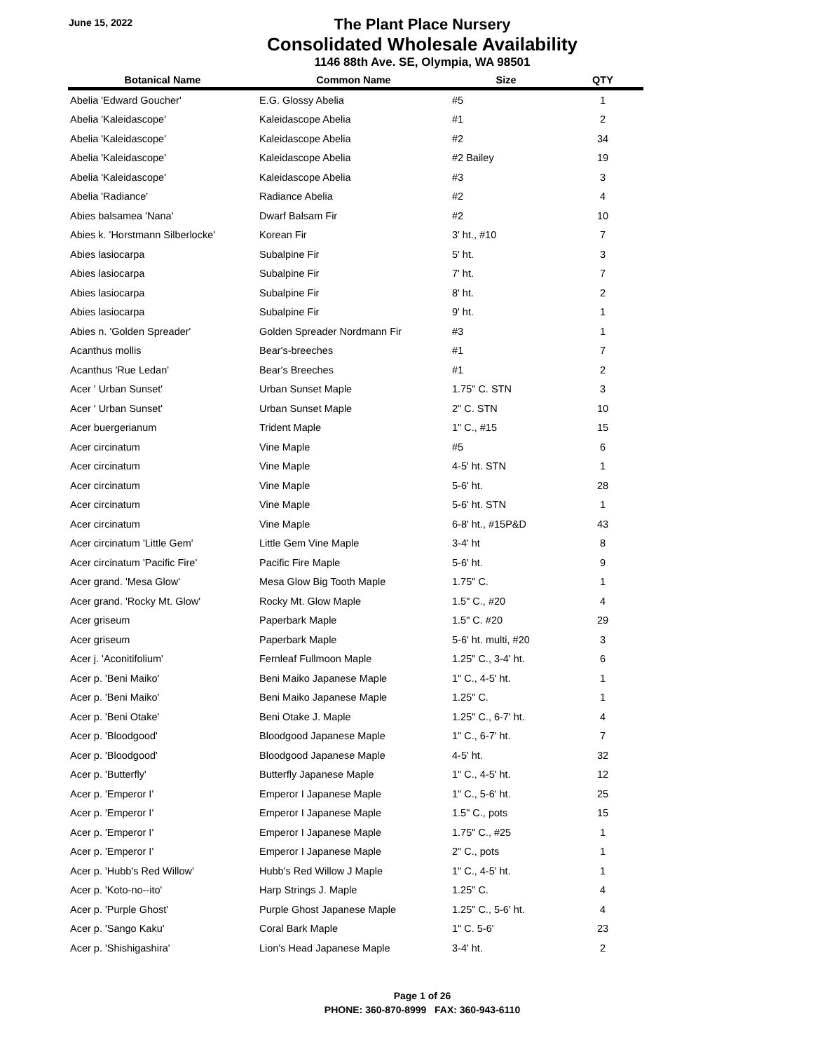June 15, 2022
The Plant Place Nursery
Consolidated Wholesale Availability
1146 88th Ave. SE, Olympia, WA 98501
| Botanical Name | Common Name | Size | QTY |
| --- | --- | --- | --- |
| Abelia 'Edward Goucher' | E.G. Glossy Abelia | #5 | 1 |
| Abelia 'Kaleidascope' | Kaleidascope Abelia | #1 | 2 |
| Abelia 'Kaleidascope' | Kaleidascope Abelia | #2 | 34 |
| Abelia 'Kaleidascope' | Kaleidascope Abelia | #2 Bailey | 19 |
| Abelia 'Kaleidascope' | Kaleidascope Abelia | #3 | 3 |
| Abelia 'Radiance' | Radiance Abelia | #2 | 4 |
| Abies balsamea 'Nana' | Dwarf Balsam Fir | #2 | 10 |
| Abies k. 'Horstmann Silberlocke' | Korean Fir | 3' ht., #10 | 7 |
| Abies lasiocarpa | Subalpine Fir | 5' ht. | 3 |
| Abies lasiocarpa | Subalpine Fir | 7' ht. | 7 |
| Abies lasiocarpa | Subalpine Fir | 8' ht. | 2 |
| Abies lasiocarpa | Subalpine Fir | 9' ht. | 1 |
| Abies n. 'Golden Spreader' | Golden Spreader Nordmann Fir | #3 | 1 |
| Acanthus mollis | Bear's-breeches | #1 | 7 |
| Acanthus 'Rue Ledan' | Bear's Breeches | #1 | 2 |
| Acer ' Urban Sunset' | Urban Sunset Maple | 1.75" C. STN | 3 |
| Acer ' Urban Sunset' | Urban Sunset Maple | 2" C. STN | 10 |
| Acer buergerianum | Trident Maple | 1" C., #15 | 15 |
| Acer circinatum | Vine Maple | #5 | 6 |
| Acer circinatum | Vine Maple | 4-5' ht. STN | 1 |
| Acer circinatum | Vine Maple | 5-6' ht. | 28 |
| Acer circinatum | Vine Maple | 5-6' ht. STN | 1 |
| Acer circinatum | Vine Maple | 6-8' ht., #15P&D | 43 |
| Acer circinatum 'Little Gem' | Little Gem Vine Maple | 3-4' ht | 8 |
| Acer circinatum 'Pacific Fire' | Pacific Fire Maple | 5-6' ht. | 9 |
| Acer grand. 'Mesa Glow' | Mesa Glow Big Tooth Maple | 1.75" C. | 1 |
| Acer grand. 'Rocky Mt. Glow' | Rocky Mt. Glow Maple | 1.5" C., #20 | 4 |
| Acer griseum | Paperbark Maple | 1.5" C. #20 | 29 |
| Acer griseum | Paperbark Maple | 5-6' ht. multi, #20 | 3 |
| Acer j. 'Aconitifolium' | Fernleaf Fullmoon Maple | 1.25" C., 3-4' ht. | 6 |
| Acer p. 'Beni Maiko' | Beni Maiko Japanese Maple | 1" C., 4-5' ht. | 1 |
| Acer p. 'Beni Maiko' | Beni Maiko Japanese Maple | 1.25" C. | 1 |
| Acer p. 'Beni Otake' | Beni Otake J. Maple | 1.25" C., 6-7' ht. | 4 |
| Acer p. 'Bloodgood' | Bloodgood Japanese Maple | 1" C., 6-7' ht. | 7 |
| Acer p. 'Bloodgood' | Bloodgood Japanese Maple | 4-5' ht. | 32 |
| Acer p. 'Butterfly' | Butterfly Japanese Maple | 1" C., 4-5' ht. | 12 |
| Acer p. 'Emperor I' | Emperor I Japanese Maple | 1" C., 5-6' ht. | 25 |
| Acer p. 'Emperor I' | Emperor I Japanese Maple | 1.5" C., pots | 15 |
| Acer p. 'Emperor I' | Emperor I Japanese Maple | 1.75" C., #25 | 1 |
| Acer p. 'Emperor I' | Emperor I Japanese Maple | 2" C., pots | 1 |
| Acer p. 'Hubb's Red Willow' | Hubb's Red Willow J Maple | 1" C., 4-5' ht. | 1 |
| Acer p. 'Koto-no--ito' | Harp Strings J. Maple | 1.25" C. | 4 |
| Acer p. 'Purple Ghost' | Purple Ghost Japanese Maple | 1.25" C., 5-6' ht. | 4 |
| Acer p. 'Sango Kaku' | Coral Bark Maple | 1" C. 5-6' | 23 |
| Acer p. 'Shishigashira' | Lion's Head Japanese Maple | 3-4' ht. | 2 |
Page 1 of 26
PHONE: 360-870-8999 FAX: 360-943-6110